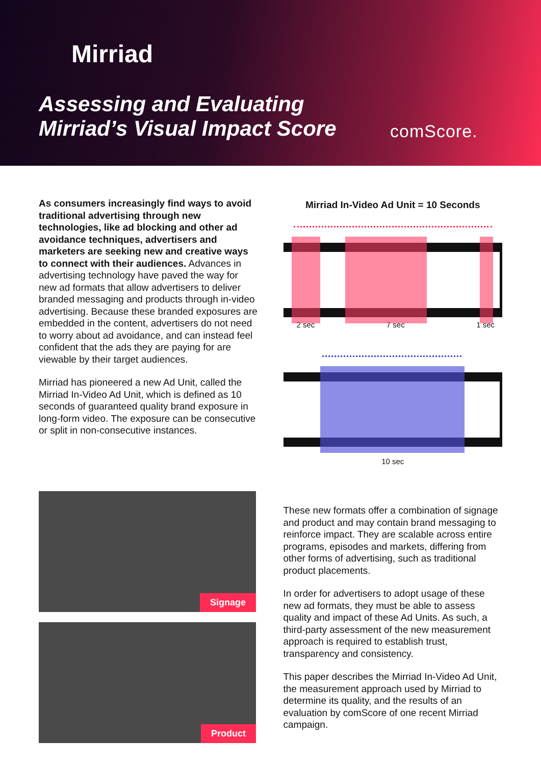Mirriad
Assessing and Evaluating
Mirriad’s Visual Impact Score
comScore.
As consumers increasingly find ways to avoid traditional advertising through new technologies, like ad blocking and other ad avoidance techniques, advertisers and marketers are seeking new and creative ways to connect with their audiences. Advances in advertising technology have paved the way for new ad formats that allow advertisers to deliver branded messaging and products through in-video advertising. Because these branded exposures are embedded in the content, advertisers do not need to worry about ad avoidance, and can instead feel confident that the ads they are paying for are viewable by their target audiences.
Mirriad has pioneered a new Ad Unit, called the Mirriad In-Video Ad Unit, which is defined as 10 seconds of guaranteed quality brand exposure in long-form video. The exposure can be consecutive or split in non-consecutive instances.
Mirriad In-Video Ad Unit = 10 Seconds
2 sec 7 sec 1 sec
10 sec
Signage
Product
These new formats offer a combination of signage and product and may contain brand messaging to reinforce impact. They are scalable across entire programs, episodes and markets, differing from other forms of advertising, such as traditional product placements.
In order for advertisers to adopt usage of these new ad formats, they must be able to assess quality and impact of these Ad Units. As such, a third-party assessment of the new measurement approach is required to establish trust, transparency and consistency.
This paper describes the Mirriad In-Video Ad Unit, the measurement approach used by Mirriad to determine its quality, and the results of an evaluation by comScore of one recent Mirriad campaign.